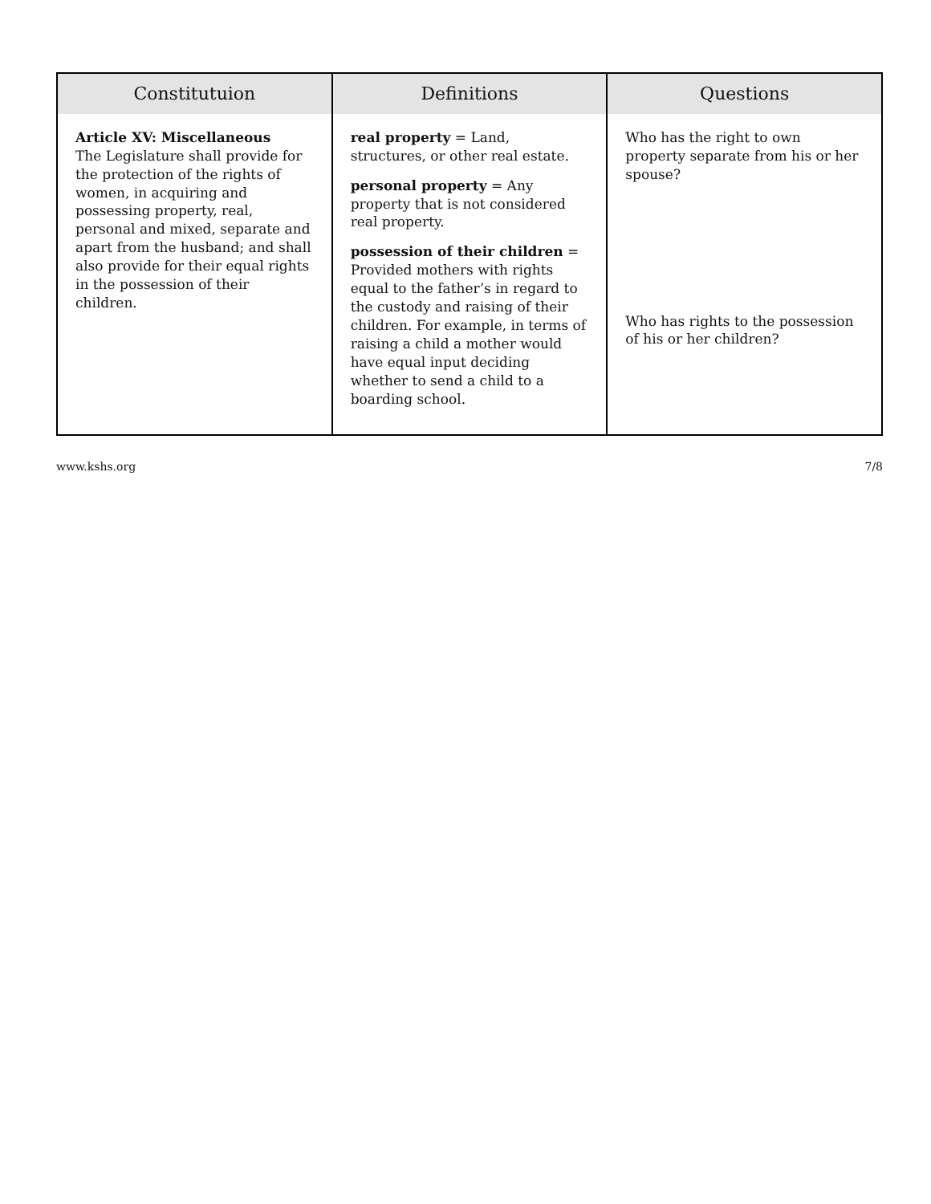| Constitutuion | Definitions | Questions |
| --- | --- | --- |
| Article XV: Miscellaneous The Legislature shall provide for the protection of the rights of women, in acquiring and possessing property, real, personal and mixed, separate and apart from the husband; and shall also provide for their equal rights in the possession of their children. | real property = Land, structures, or other real estate. personal property = Any property that is not considered real property. possession of their children = Provided mothers with rights equal to the father’s in regard to the custody and raising of their children. For example, in terms of raising a child a mother would have equal input deciding whether to send a child to a boarding school. | Who has the right to own property separate from his or her spouse? Who has rights to the possession of his or her children? |
www.kshs.org 7/8